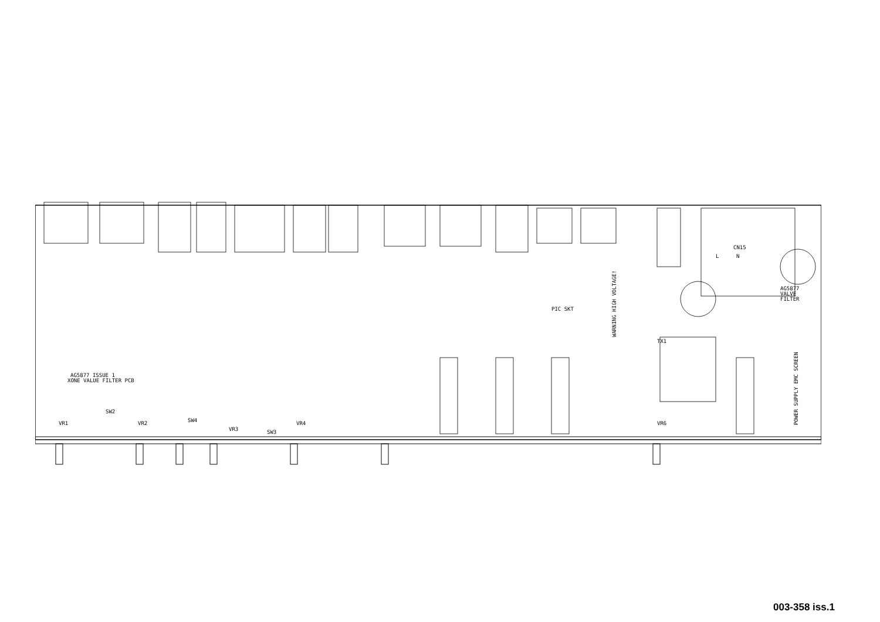AG5877 ISSUE 1
XONE VALUE FILTER PCB
WARNING HIGH VOLTAGE!
POWER SUPPLY EMC SCREEN
AG5877
VALVE
FILTER
PIC SKT
L
N
VR1
VR2
VR3
VR4
VR6
SW3
SW4
SW2
CN15
TX1
003-358 iss.1